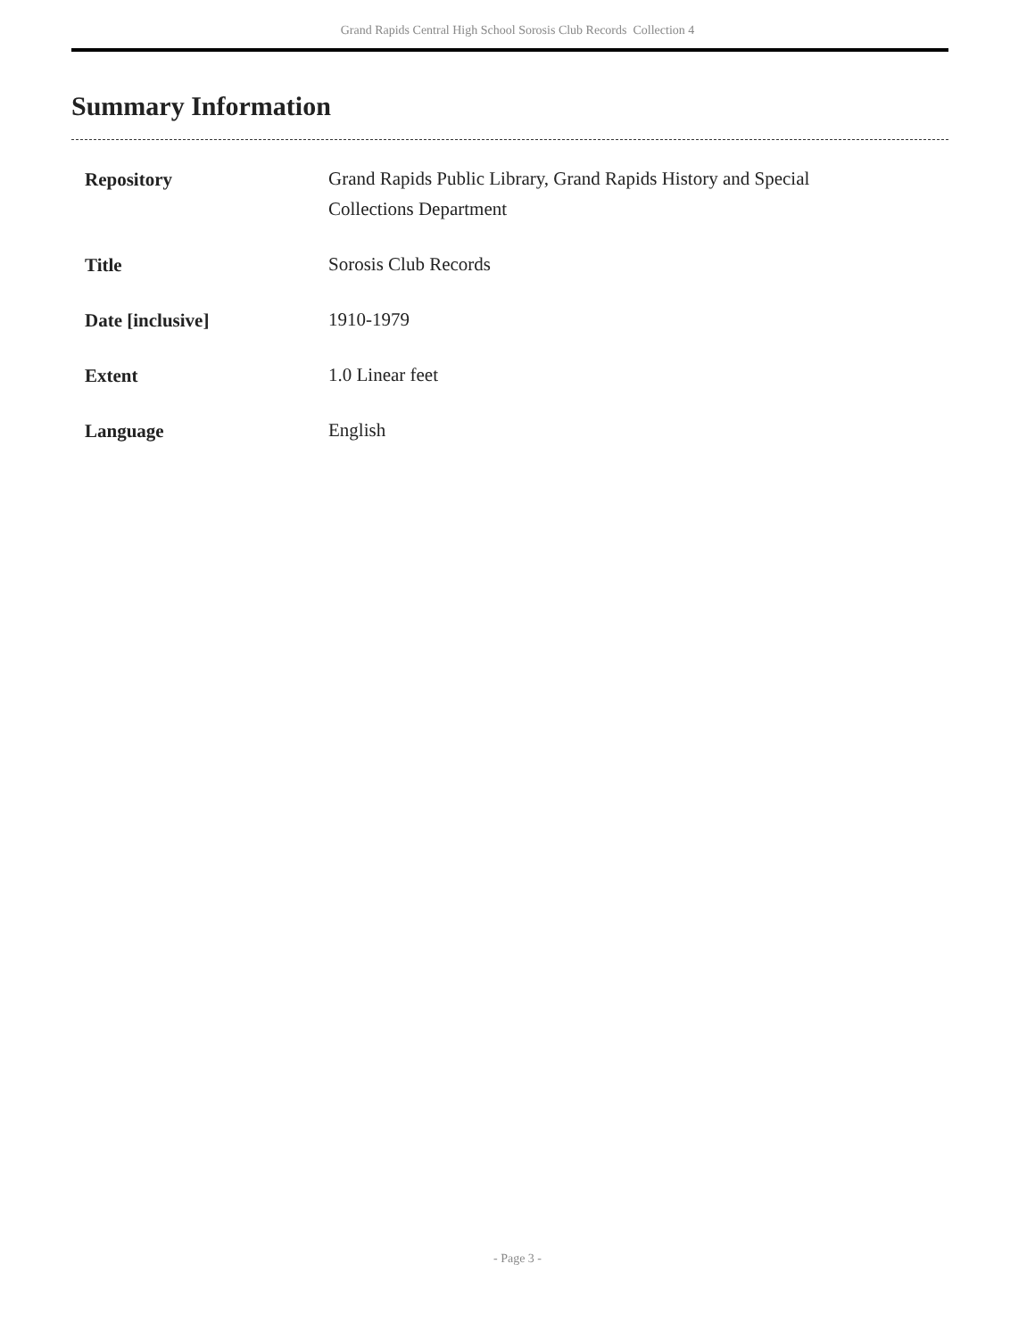Grand Rapids Central High School Sorosis Club Records Collection 4
Summary Information
| Repository | Grand Rapids Public Library, Grand Rapids History and Special Collections Department |
| Title | Sorosis Club Records |
| Date [inclusive] | 1910-1979 |
| Extent | 1.0 Linear feet |
| Language | English |
- Page 3 -